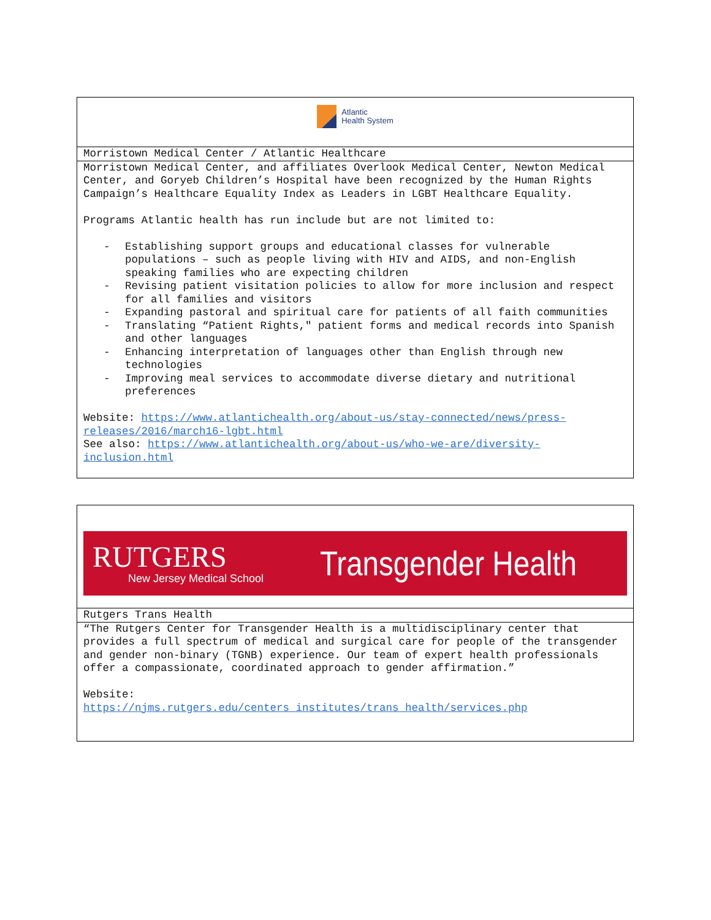| Atlantic Health System |
| Morristown Medical Center / Atlantic Healthcare |
| Morristown Medical Center, and affiliates Overlook Medical Center, Newton Medical Center, and Goryeb Children’s Hospital have been recognized by the Human Rights Campaign’s Healthcare Equality Index as Leaders in LGBT Healthcare Equality. Programs Atlantic health has run include but are not limited to: - Establishing support groups and educational classes for vulnerable populations – such as people living with HIV and AIDS, and non-English speaking families who are expecting children - Revising patient visitation policies to allow for more inclusion and respect for all families and visitors - Expanding pastoral and spiritual care for patients of all faith communities - Translating “Patient Rights," patient forms and medical records into Spanish and other languages - Enhancing interpretation of languages other than English through new technologies - Improving meal services to accommodate diverse dietary and nutritional preferences Website: https://www.atlantichealth.org/about-us/stay-connected/news/press-releases/2016/march16-lgbt.html See also: https://www.atlantichealth.org/about-us/who-we-are/diversity-inclusion.html |
| RUTGERS New Jersey Medical School Transgender Health |
| Rutgers Trans Health |
| “The Rutgers Center for Transgender Health is a multidisciplinary center that provides a full spectrum of medical and surgical care for people of the transgender and gender non-binary (TGNB) experience. Our team of expert health professionals offer a compassionate, coordinated approach to gender affirmation.” Website: https://njms.rutgers.edu/centers_institutes/trans_health/services.php |